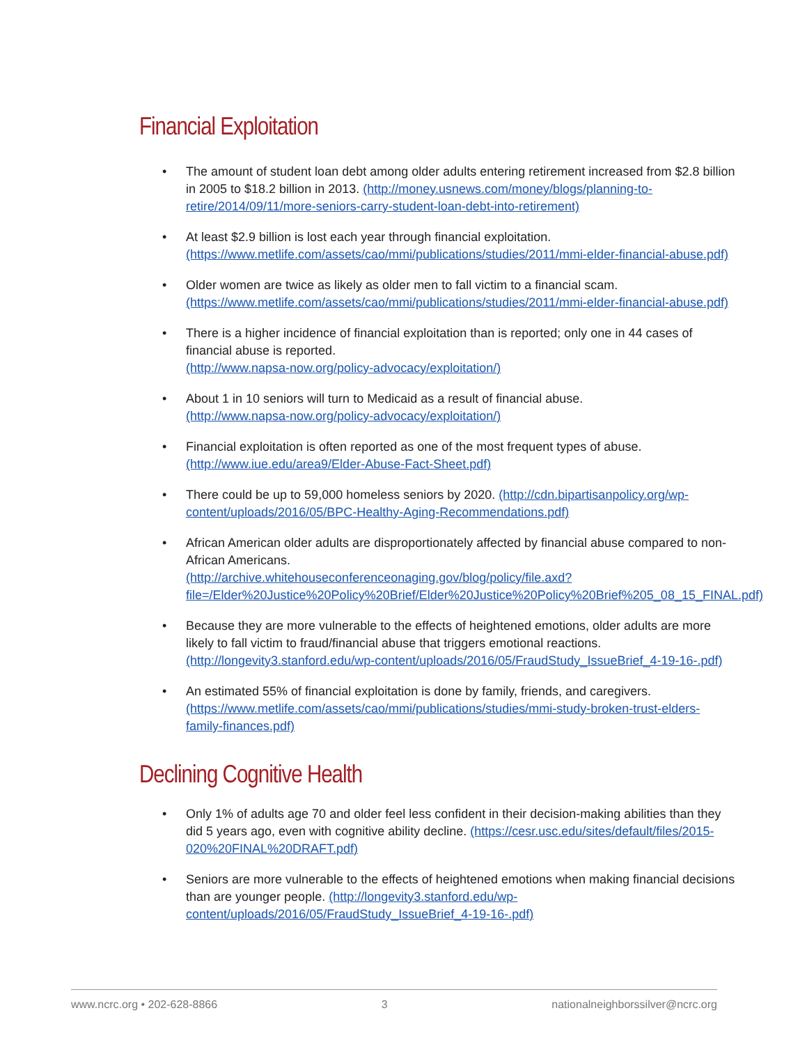Financial Exploitation
• The amount of student loan debt among older adults entering retirement increased from $2.8 billion in 2005 to $18.2 billion in 2013. (http://money.usnews.com/money/blogs/planning-to-retire/2014/09/11/more-seniors-carry-student-loan-debt-into-retirement)
• At least $2.9 billion is lost each year through financial exploitation. (https://www.metlife.com/assets/cao/mmi/publications/studies/2011/mmi-elder-financial-abuse.pdf)
• Older women are twice as likely as older men to fall victim to a financial scam. (https://www.metlife.com/assets/cao/mmi/publications/studies/2011/mmi-elder-financial-abuse.pdf)
• There is a higher incidence of financial exploitation than is reported; only one in 44 cases of financial abuse is reported.
(http://www.napsa-now.org/policy-advocacy/exploitation/)
• About 1 in 10 seniors will turn to Medicaid as a result of financial abuse.
(http://www.napsa-now.org/policy-advocacy/exploitation/)
• Financial exploitation is often reported as one of the most frequent types of abuse.
(http://www.iue.edu/area9/Elder-Abuse-Fact-Sheet.pdf)
• There could be up to 59,000 homeless seniors by 2020. (http://cdn.bipartisanpolicy.org/wp-content/uploads/2016/05/BPC-Healthy-Aging-Recommendations.pdf)
• African American older adults are disproportionately affected by financial abuse compared to non-African Americans.
(http://archive.whitehouseconferenceonaging.gov/blog/policy/file.axd?file=/Elder%20Justice%20Policy%20Brief/Elder%20Justice%20Policy%20Brief%205_08_15_FINAL.pdf)
• Because they are more vulnerable to the effects of heightened emotions, older adults are more likely to fall victim to fraud/financial abuse that triggers emotional reactions.
(http://longevity3.stanford.edu/wp-content/uploads/2016/05/FraudStudy_IssueBrief_4-19-16-.pdf)
• An estimated 55% of financial exploitation is done by family, friends, and caregivers.
(https://www.metlife.com/assets/cao/mmi/publications/studies/mmi-study-broken-trust-elders-family-finances.pdf)
Declining Cognitive Health
• Only 1% of adults age 70 and older feel less confident in their decision-making abilities than they did 5 years ago, even with cognitive ability decline. (https://cesr.usc.edu/sites/default/files/2015-020%20FINAL%20DRAFT.pdf)
• Seniors are more vulnerable to the effects of heightened emotions when making financial decisions than are younger people. (http://longevity3.stanford.edu/wp-content/uploads/2016/05/FraudStudy_IssueBrief_4-19-16-.pdf)
www.ncrc.org • 202-628-8866 3 nationalneighborssilver@ncrc.org